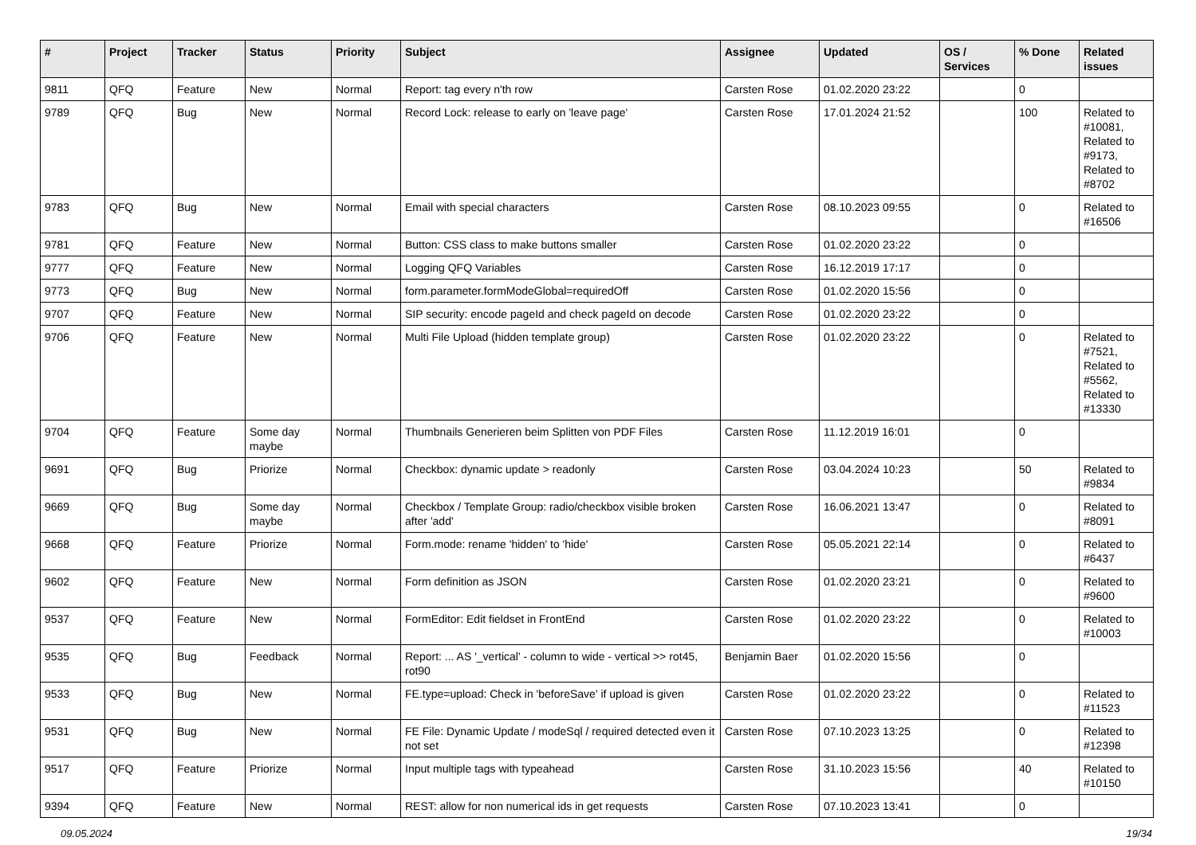| # | Project | Tracker | Status | Priority | Subject | Assignee | Updated | OS / Services | % Done | Related issues |
| --- | --- | --- | --- | --- | --- | --- | --- | --- | --- | --- |
| 9811 | QFQ | Feature | New | Normal | Report: tag every n'th row | Carsten Rose | 01.02.2020 23:22 | | 0 | |
| 9789 | QFQ | Bug | New | Normal | Record Lock: release to early on 'leave page' | Carsten Rose | 17.01.2024 21:52 | | 100 | Related to #10081, Related to #9173, Related to #8702 |
| 9783 | QFQ | Bug | New | Normal | Email with special characters | Carsten Rose | 08.10.2023 09:55 | | 0 | Related to #16506 |
| 9781 | QFQ | Feature | New | Normal | Button: CSS class to make buttons smaller | Carsten Rose | 01.02.2020 23:22 | | 0 | |
| 9777 | QFQ | Feature | New | Normal | Logging QFQ Variables | Carsten Rose | 16.12.2019 17:17 | | 0 | |
| 9773 | QFQ | Bug | New | Normal | form.parameter.formModeGlobal=requiredOff | Carsten Rose | 01.02.2020 15:56 | | 0 | |
| 9707 | QFQ | Feature | New | Normal | SIP security: encode pageId and check pageId on decode | Carsten Rose | 01.02.2020 23:22 | | 0 | |
| 9706 | QFQ | Feature | New | Normal | Multi File Upload (hidden template group) | Carsten Rose | 01.02.2020 23:22 | | 0 | Related to #7521, Related to #5562, Related to #13330 |
| 9704 | QFQ | Feature | Some day maybe | Normal | Thumbnails Generieren beim Splitten von PDF Files | Carsten Rose | 11.12.2019 16:01 | | 0 | |
| 9691 | QFQ | Bug | Priorize | Normal | Checkbox: dynamic update > readonly | Carsten Rose | 03.04.2024 10:23 | | 50 | Related to #9834 |
| 9669 | QFQ | Bug | Some day maybe | Normal | Checkbox / Template Group: radio/checkbox visible broken after 'add' | Carsten Rose | 16.06.2021 13:47 | | 0 | Related to #8091 |
| 9668 | QFQ | Feature | Priorize | Normal | Form.mode: rename 'hidden' to 'hide' | Carsten Rose | 05.05.2021 22:14 | | 0 | Related to #6437 |
| 9602 | QFQ | Feature | New | Normal | Form definition as JSON | Carsten Rose | 01.02.2020 23:21 | | 0 | Related to #9600 |
| 9537 | QFQ | Feature | New | Normal | FormEditor: Edit fieldset in FrontEnd | Carsten Rose | 01.02.2020 23:22 | | 0 | Related to #10003 |
| 9535 | QFQ | Bug | Feedback | Normal | Report: ... AS '_vertical' - column to wide - vertical >> rot45, rot90 | Benjamin Baer | 01.02.2020 15:56 | | 0 | |
| 9533 | QFQ | Bug | New | Normal | FE.type=upload: Check in 'beforeSave' if upload is given | Carsten Rose | 01.02.2020 23:22 | | 0 | Related to #11523 |
| 9531 | QFQ | Bug | New | Normal | FE File: Dynamic Update / modeSql / required detected even it not set | Carsten Rose | 07.10.2023 13:25 | | 0 | Related to #12398 |
| 9517 | QFQ | Feature | Priorize | Normal | Input multiple tags with typeahead | Carsten Rose | 31.10.2023 15:56 | | 40 | Related to #10150 |
| 9394 | QFQ | Feature | New | Normal | REST: allow for non numerical ids in get requests | Carsten Rose | 07.10.2023 13:41 | | 0 | |
09.05.2024 19/34